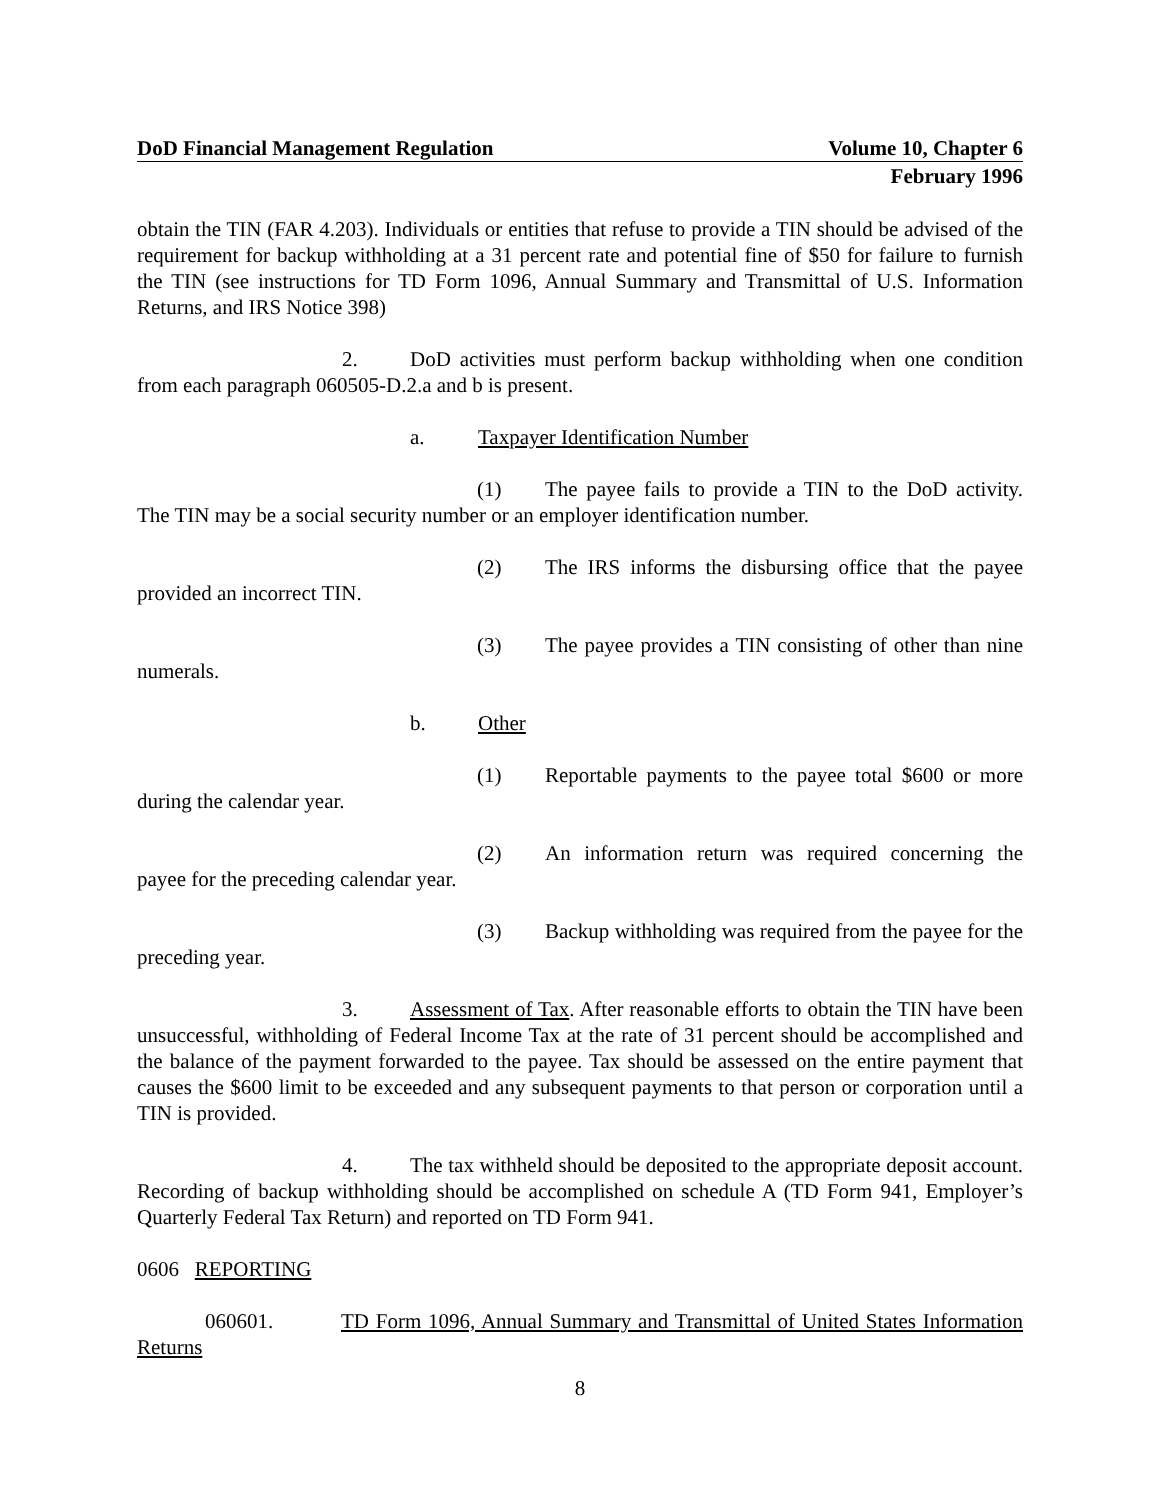DoD Financial Management Regulation Volume 10, Chapter 6
February 1996
obtain the TIN (FAR 4.203). Individuals or entities that refuse to provide a TIN should be advised of the requirement for backup withholding at a 31 percent rate and potential fine of $50 for failure to furnish the TIN (see instructions for TD Form 1096, Annual Summary and Transmittal of U.S. Information Returns, and IRS Notice 398)
2. DoD activities must perform backup withholding when one condition from each paragraph 060505-D.2.a and b is present.
a. Taxpayer Identification Number
(1) The payee fails to provide a TIN to the DoD activity. The TIN may be a social security number or an employer identification number.
(2) The IRS informs the disbursing office that the payee provided an incorrect TIN.
(3) The payee provides a TIN consisting of other than nine numerals.
b. Other
(1) Reportable payments to the payee total $600 or more during the calendar year.
(2) An information return was required concerning the payee for the preceding calendar year.
(3) Backup withholding was required from the payee for the preceding year.
3. Assessment of Tax. After reasonable efforts to obtain the TIN have been unsuccessful, withholding of Federal Income Tax at the rate of 31 percent should be accomplished and the balance of the payment forwarded to the payee. Tax should be assessed on the entire payment that causes the $600 limit to be exceeded and any subsequent payments to that person or corporation until a TIN is provided.
4. The tax withheld should be deposited to the appropriate deposit account. Recording of backup withholding should be accomplished on schedule A (TD Form 941, Employer’s Quarterly Federal Tax Return) and reported on TD Form 941.
0606 REPORTING
060601. TD Form 1096, Annual Summary and Transmittal of United States Information Returns
8